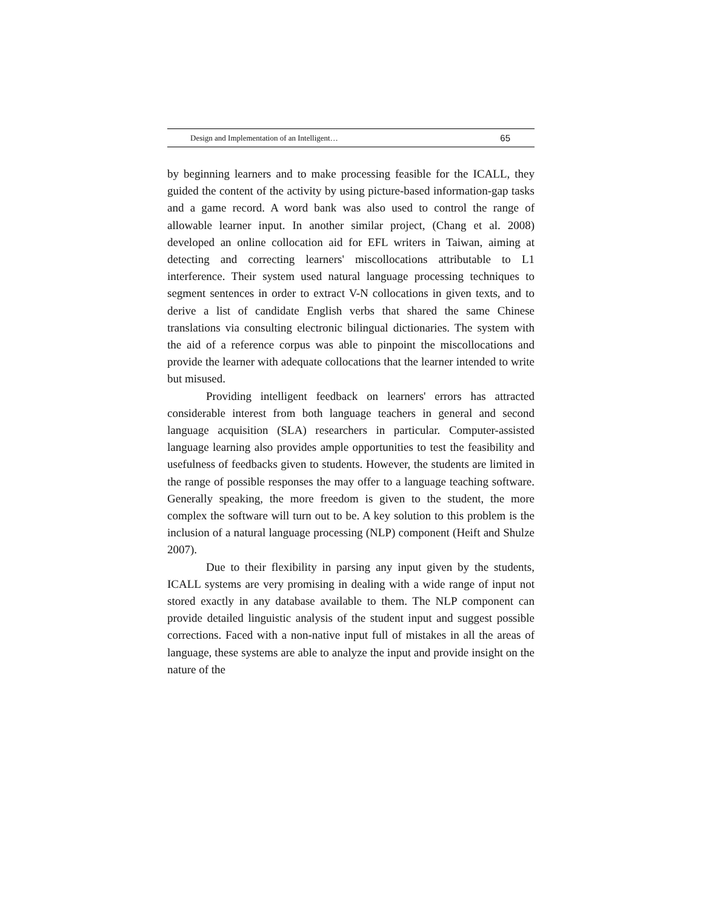Design and Implementation of an Intelligent… 65
by beginning learners and to make processing feasible for the ICALL, they guided the content of the activity by using picture-based information-gap tasks and a game record. A word bank was also used to control the range of allowable learner input. In another similar project, (Chang et al. 2008) developed an online collocation aid for EFL writers in Taiwan, aiming at detecting and correcting learners' miscollocations attributable to L1 interference. Their system used natural language processing techniques to segment sentences in order to extract V-N collocations in given texts, and to derive a list of candidate English verbs that shared the same Chinese translations via consulting electronic bilingual dictionaries. The system with the aid of a reference corpus was able to pinpoint the miscollocations and provide the learner with adequate collocations that the learner intended to write but misused.
Providing intelligent feedback on learners' errors has attracted considerable interest from both language teachers in general and second language acquisition (SLA) researchers in particular. Computer-assisted language learning also provides ample opportunities to test the feasibility and usefulness of feedbacks given to students. However, the students are limited in the range of possible responses the may offer to a language teaching software. Generally speaking, the more freedom is given to the student, the more complex the software will turn out to be. A key solution to this problem is the inclusion of a natural language processing (NLP) component (Heift and Shulze 2007).
Due to their flexibility in parsing any input given by the students, ICALL systems are very promising in dealing with a wide range of input not stored exactly in any database available to them. The NLP component can provide detailed linguistic analysis of the student input and suggest possible corrections. Faced with a non-native input full of mistakes in all the areas of language, these systems are able to analyze the input and provide insight on the nature of the